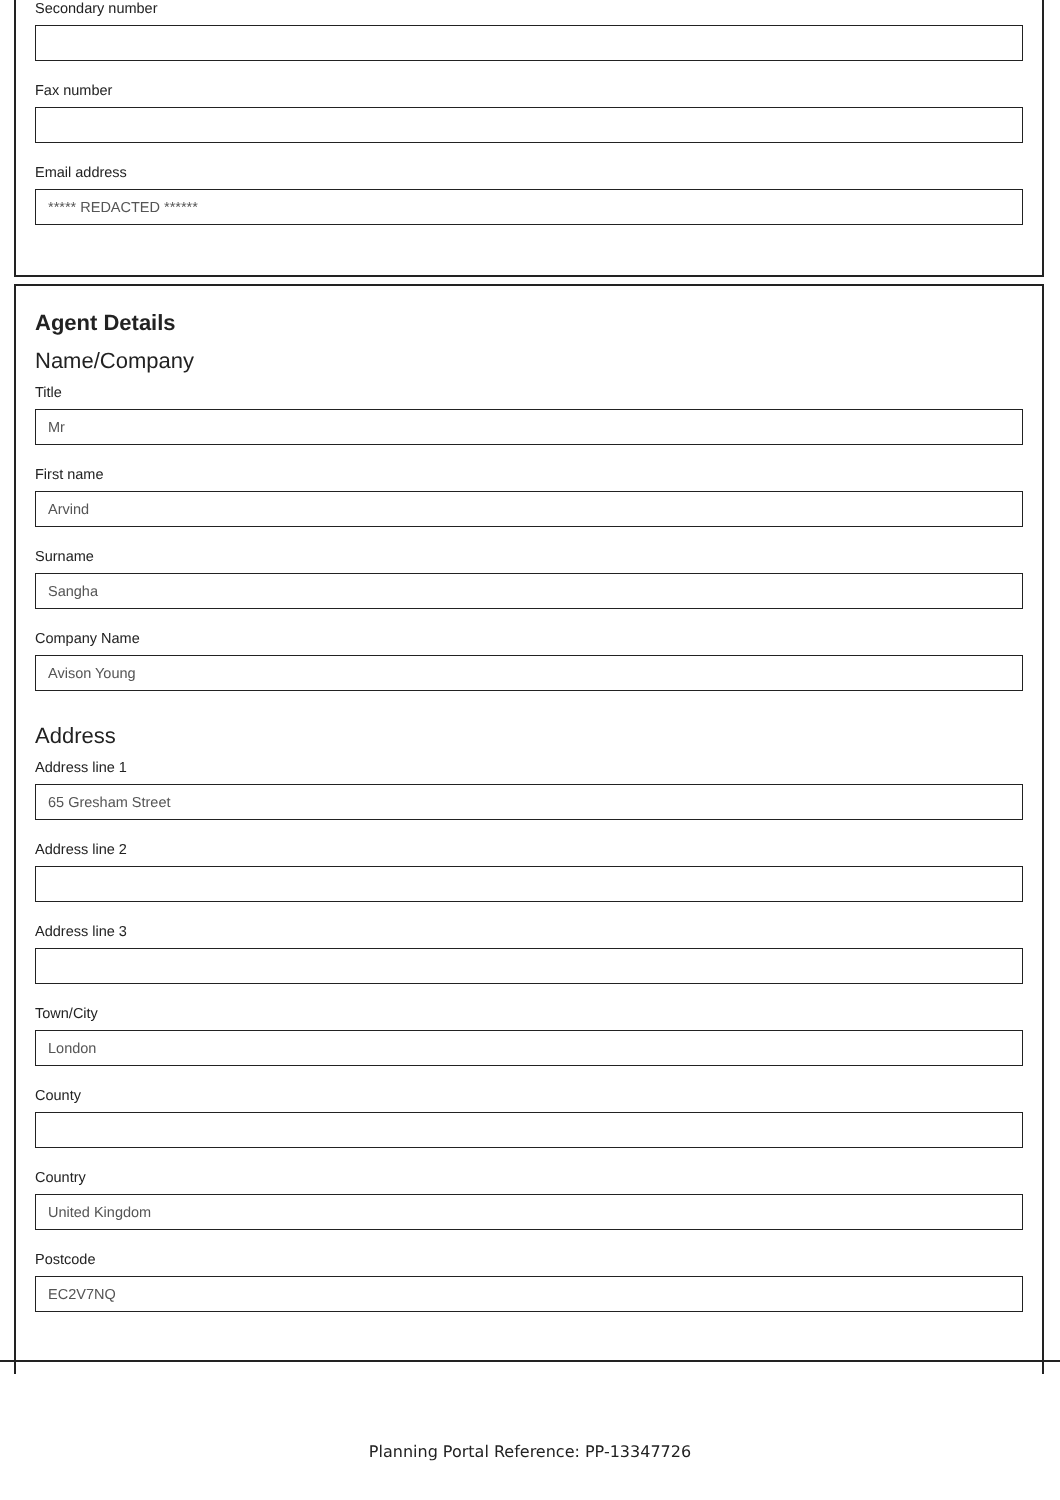Secondary number
Fax number
Email address
***** REDACTED ******
Agent Details
Name/Company
Title
Mr
First name
Arvind
Surname
Sangha
Company Name
Avison Young
Address
Address line 1
65 Gresham Street
Address line 2
Address line 3
Town/City
London
County
Country
United Kingdom
Postcode
EC2V7NQ
Planning Portal Reference: PP-13347726